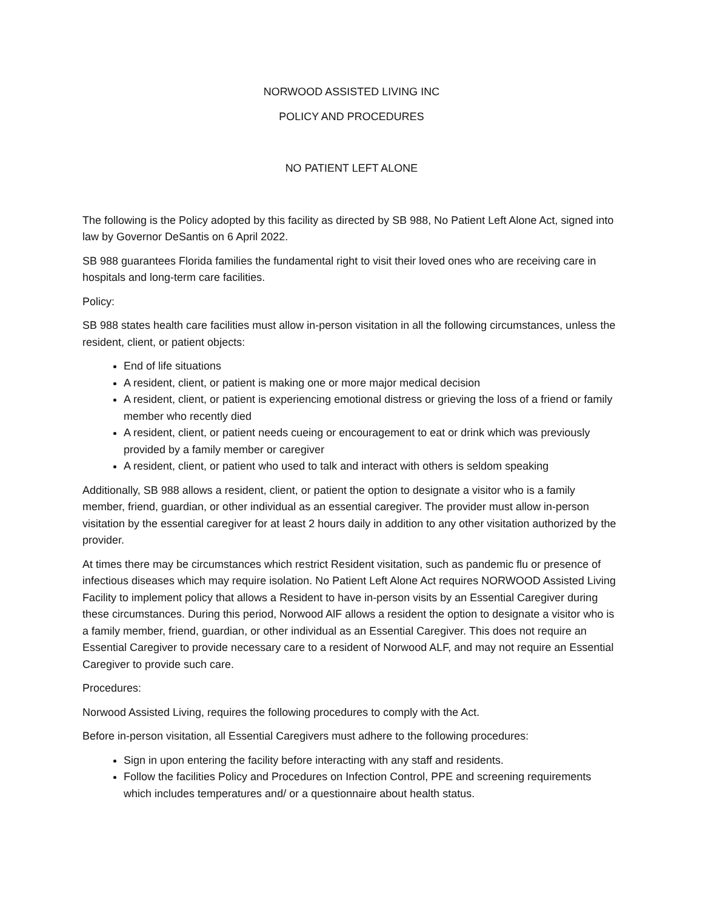NORWOOD ASSISTED LIVING INC
POLICY AND PROCEDURES
NO PATIENT LEFT ALONE
The following is the Policy adopted by this facility as directed by SB 988, No Patient Left Alone Act, signed into law by Governor DeSantis on 6 April 2022.
SB 988 guarantees Florida families the fundamental right to visit their loved ones who are receiving care in hospitals and long-term care facilities.
Policy:
SB 988 states health care facilities must allow in-person visitation in all the following circumstances, unless the resident, client, or patient objects:
End of life situations
A resident, client, or patient is making one or more major medical decision
A resident, client, or patient is experiencing emotional distress or grieving the loss of a friend or family member who recently died
A resident, client, or patient needs cueing or encouragement to eat or drink which was previously provided by a family member or caregiver
A resident, client, or patient who used to talk and interact with others is seldom speaking
Additionally, SB 988 allows a resident, client, or patient the option to designate a visitor who is a family member, friend, guardian, or other individual as an essential caregiver. The provider must allow in-person visitation by the essential caregiver for at least 2 hours daily in addition to any other visitation authorized by the provider.
At times there may be circumstances which restrict Resident visitation, such as pandemic flu or presence of infectious diseases which may require isolation. No Patient Left Alone Act requires NORWOOD Assisted Living Facility to implement policy that allows a Resident to have in-person visits by an Essential Caregiver during these circumstances. During this period, Norwood AlF allows a resident the option to designate a visitor who is a family member, friend, guardian, or other individual as an Essential Caregiver. This does not require an Essential Caregiver to provide necessary care to a resident of Norwood ALF, and may not require an Essential Caregiver to provide such care.
Procedures:
Norwood Assisted Living, requires the following procedures to comply with the Act.
Before in-person visitation, all Essential Caregivers must adhere to the following procedures:
Sign in upon entering the facility before interacting with any staff and residents.
Follow the facilities Policy and Procedures on Infection Control, PPE and screening requirements which includes temperatures and/ or a questionnaire about health status.